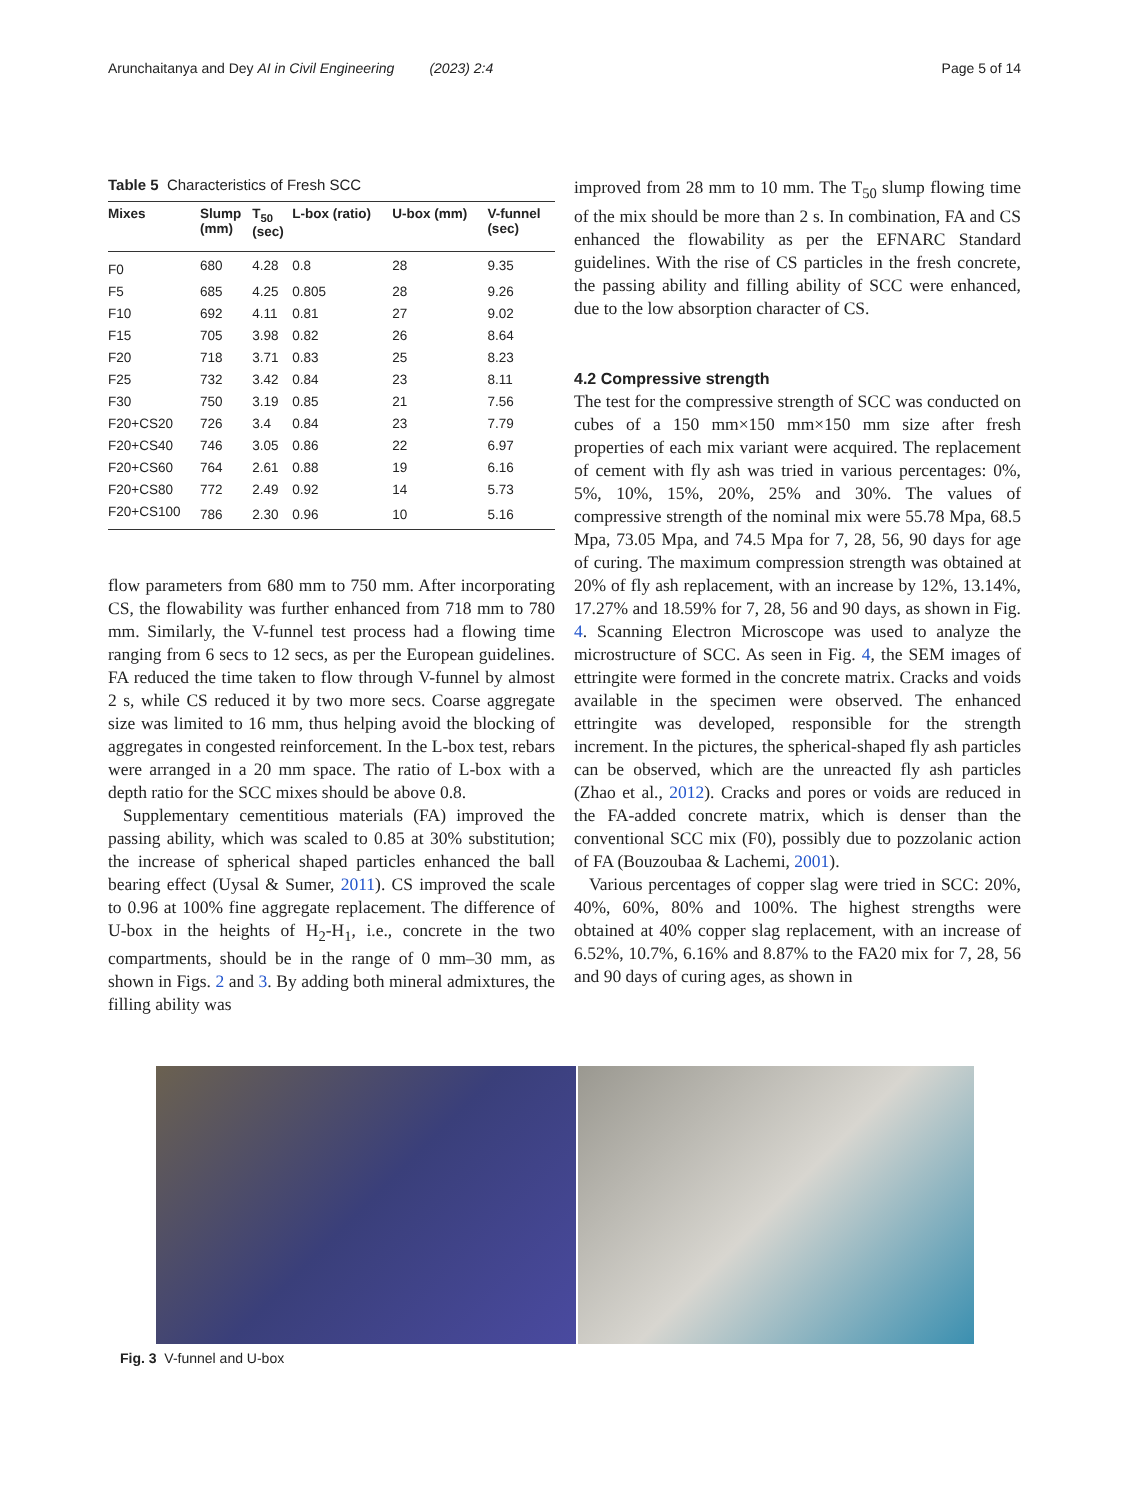Arunchaitanya and Dey AI in Civil Engineering (2023) 2:4 Page 5 of 14
Table 5 Characteristics of Fresh SCC
| Mixes | Slump (mm) | T<sub>50</sub> (sec) | L-box (ratio) | U-box (mm) | V-funnel (sec) |
| --- | --- | --- | --- | --- | --- |
| F0 | 680 | 4.28 | 0.8 | 28 | 9.35 |
| F5 | 685 | 4.25 | 0.805 | 28 | 9.26 |
| F10 | 692 | 4.11 | 0.81 | 27 | 9.02 |
| F15 | 705 | 3.98 | 0.82 | 26 | 8.64 |
| F20 | 718 | 3.71 | 0.83 | 25 | 8.23 |
| F25 | 732 | 3.42 | 0.84 | 23 | 8.11 |
| F30 | 750 | 3.19 | 0.85 | 21 | 7.56 |
| F20+CS20 | 726 | 3.4 | 0.84 | 23 | 7.79 |
| F20+CS40 | 746 | 3.05 | 0.86 | 22 | 6.97 |
| F20+CS60 | 764 | 2.61 | 0.88 | 19 | 6.16 |
| F20+CS80 | 772 | 2.49 | 0.92 | 14 | 5.73 |
| F20+CS100 | 786 | 2.30 | 0.96 | 10 | 5.16 |
flow parameters from 680 mm to 750 mm. After incorporating CS, the flowability was further enhanced from 718 mm to 780 mm. Similarly, the V-funnel test process had a flowing time ranging from 6 secs to 12 secs, as per the European guidelines. FA reduced the time taken to flow through V-funnel by almost 2 s, while CS reduced it by two more secs. Coarse aggregate size was limited to 16 mm, thus helping avoid the blocking of aggregates in congested reinforcement. In the L-box test, rebars were arranged in a 20 mm space. The ratio of L-box with a depth ratio for the SCC mixes should be above 0.8.
Supplementary cementitious materials (FA) improved the passing ability, which was scaled to 0.85 at 30% substitution; the increase of spherical shaped particles enhanced the ball bearing effect (Uysal & Sumer, 2011). CS improved the scale to 0.96 at 100% fine aggregate replacement. The difference of U-box in the heights of H<sub>2</sub>-H<sub>1</sub>, i.e., concrete in the two compartments, should be in the range of 0 mm–30 mm, as shown in Figs. 2 and 3. By adding both mineral admixtures, the filling ability was
improved from 28 mm to 10 mm. The T<sub>50</sub> slump flowing time of the mix should be more than 2 s. In combination, FA and CS enhanced the flowability as per the EFNARC Standard guidelines. With the rise of CS particles in the fresh concrete, the passing ability and filling ability of SCC were enhanced, due to the low absorption character of CS.
4.2 Compressive strength
The test for the compressive strength of SCC was conducted on cubes of a 150 mm×150 mm×150 mm size after fresh properties of each mix variant were acquired. The replacement of cement with fly ash was tried in various percentages: 0%, 5%, 10%, 15%, 20%, 25% and 30%. The values of compressive strength of the nominal mix were 55.78 Mpa, 68.5 Mpa, 73.05 Mpa, and 74.5 Mpa for 7, 28, 56, 90 days for age of curing. The maximum compression strength was obtained at 20% of fly ash replacement, with an increase by 12%, 13.14%, 17.27% and 18.59% for 7, 28, 56 and 90 days, as shown in Fig. 4. Scanning Electron Microscope was used to analyze the microstructure of SCC. As seen in Fig. 4, the SEM images of ettringite were formed in the concrete matrix. Cracks and voids available in the specimen were observed. The enhanced ettringite was developed, responsible for the strength increment. In the pictures, the spherical-shaped fly ash particles can be observed, which are the unreacted fly ash particles (Zhao et al., 2012). Cracks and pores or voids are reduced in the FA-added concrete matrix, which is denser than the conventional SCC mix (F0), possibly due to pozzolanic action of FA (Bouzoubaa & Lachemi, 2001).
Various percentages of copper slag were tried in SCC: 20%, 40%, 60%, 80% and 100%. The highest strengths were obtained at 40% copper slag replacement, with an increase of 6.52%, 10.7%, 6.16% and 8.87% to the FA20 mix for 7, 28, 56 and 90 days of curing ages, as shown in
Fig. 3 V-funnel and U-box